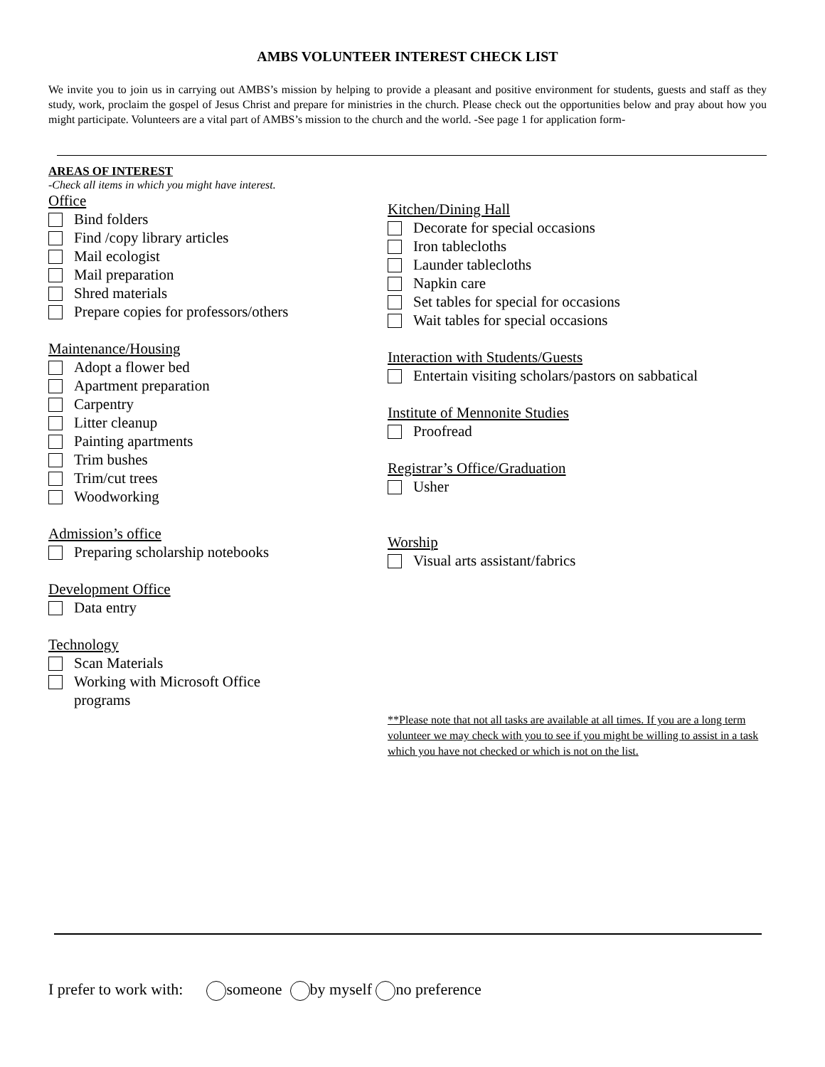AMBS VOLUNTEER INTEREST CHECK LIST
We invite you to join us in carrying out AMBS’s mission by helping to provide a pleasant and positive environment for students, guests and staff as they study, work, proclaim the gospel of Jesus Christ and prepare for ministries in the church. Please check out the opportunities below and pray about how you might participate. Volunteers are a vital part of AMBS’s mission to the church and the world. -See page 1 for application form-
AREAS OF INTEREST
-Check all items in which you might have interest.
Office
Bind folders
Find /copy library articles
Mail ecologist
Mail preparation
Shred materials
Prepare copies for professors/others
Maintenance/Housing
Adopt a flower bed
Apartment preparation
Carpentry
Litter cleanup
Painting apartments
Trim bushes
Trim/cut trees
Woodworking
Admission’s office
Preparing scholarship notebooks
Development Office
Data entry
Technology
Scan Materials
Working with Microsoft Office
programs
Kitchen/Dining Hall
Decorate for special occasions
Iron tablecloths
Launder tablecloths
Napkin care
Set tables for special for occasions
Wait tables for special occasions
Interaction with Students/Guests
Entertain visiting scholars/pastors on sabbatical
Institute of Mennonite Studies
Proofread
Registrar’s Office/Graduation
Usher
Worship
Visual arts assistant/fabrics
**Please note that not all tasks are available at all times. If you are a long term volunteer we may check with you to see if you might be willing to assist in a task which you have not checked or which is not on the list.
I prefer to work with: someone by myself no preference